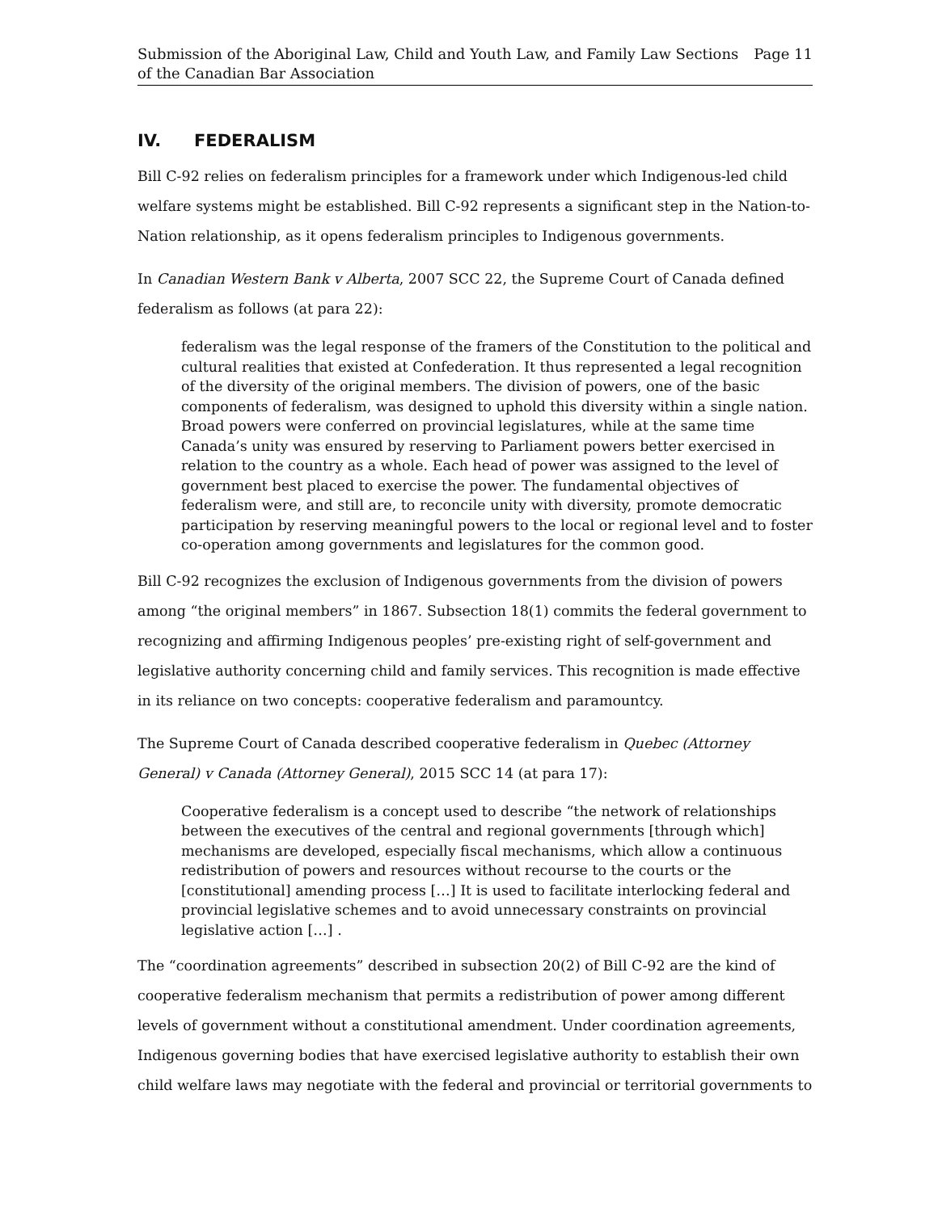Submission of the Aboriginal Law, Child and Youth Law, and Family Law Sections
of the Canadian Bar Association
Page 11
IV. FEDERALISM
Bill C-92 relies on federalism principles for a framework under which Indigenous-led child welfare systems might be established. Bill C-92 represents a significant step in the Nation-to-Nation relationship, as it opens federalism principles to Indigenous governments.
In Canadian Western Bank v Alberta, 2007 SCC 22, the Supreme Court of Canada defined federalism as follows (at para 22):
federalism was the legal response of the framers of the Constitution to the political and cultural realities that existed at Confederation. It thus represented a legal recognition of the diversity of the original members. The division of powers, one of the basic components of federalism, was designed to uphold this diversity within a single nation. Broad powers were conferred on provincial legislatures, while at the same time Canada’s unity was ensured by reserving to Parliament powers better exercised in relation to the country as a whole. Each head of power was assigned to the level of government best placed to exercise the power. The fundamental objectives of federalism were, and still are, to reconcile unity with diversity, promote democratic participation by reserving meaningful powers to the local or regional level and to foster co-operation among governments and legislatures for the common good.
Bill C-92 recognizes the exclusion of Indigenous governments from the division of powers among “the original members” in 1867. Subsection 18(1) commits the federal government to recognizing and affirming Indigenous peoples’ pre-existing right of self-government and legislative authority concerning child and family services. This recognition is made effective in its reliance on two concepts: cooperative federalism and paramountcy.
The Supreme Court of Canada described cooperative federalism in Quebec (Attorney General) v Canada (Attorney General), 2015 SCC 14 (at para 17):
Cooperative federalism is a concept used to describe “the network of relationships between the executives of the central and regional governments [through which] mechanisms are developed, especially fiscal mechanisms, which allow a continuous redistribution of powers and resources without recourse to the courts or the [constitutional] amending process […] It is used to facilitate interlocking federal and provincial legislative schemes and to avoid unnecessary constraints on provincial legislative action […] .
The “coordination agreements” described in subsection 20(2) of Bill C-92 are the kind of cooperative federalism mechanism that permits a redistribution of power among different levels of government without a constitutional amendment. Under coordination agreements, Indigenous governing bodies that have exercised legislative authority to establish their own child welfare laws may negotiate with the federal and provincial or territorial governments to